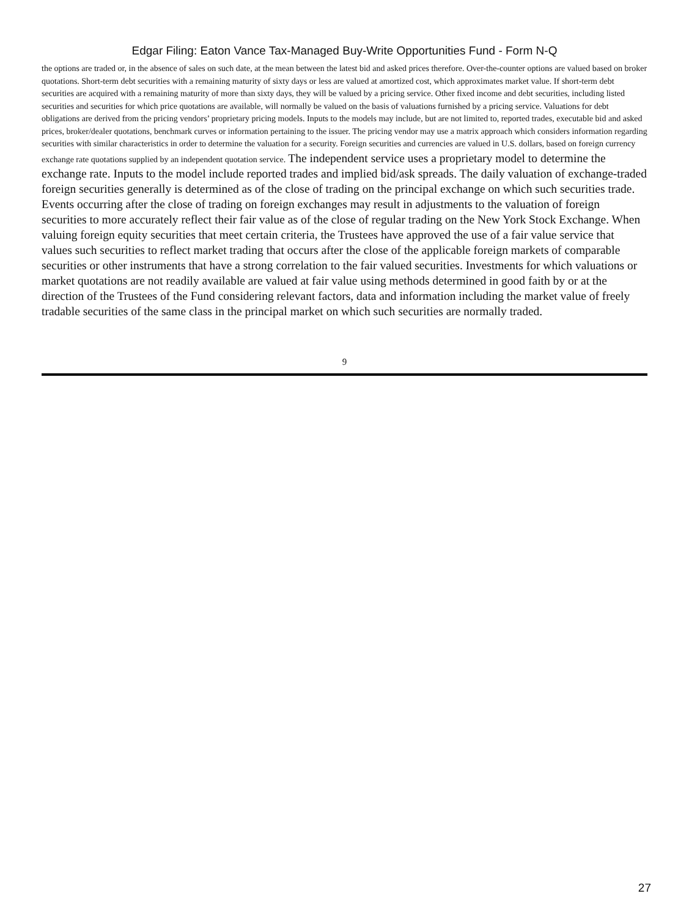Edgar Filing: Eaton Vance Tax-Managed Buy-Write Opportunities Fund - Form N-Q
the options are traded or, in the absence of sales on such date, at the mean between the latest bid and asked prices therefore. Over-the-counter options are valued based on broker quotations. Short-term debt securities with a remaining maturity of sixty days or less are valued at amortized cost, which approximates market value. If short-term debt securities are acquired with a remaining maturity of more than sixty days, they will be valued by a pricing service. Other fixed income and debt securities, including listed securities and securities for which price quotations are available, will normally be valued on the basis of valuations furnished by a pricing service. Valuations for debt obligations are derived from the pricing vendors’ proprietary pricing models. Inputs to the models may include, but are not limited to, reported trades, executable bid and asked prices, broker/dealer quotations, benchmark curves or information pertaining to the issuer. The pricing vendor may use a matrix approach which considers information regarding securities with similar characteristics in order to determine the valuation for a security. Foreign securities and currencies are valued in U.S. dollars, based on foreign currency exchange rate quotations supplied by an independent quotation service. The independent service uses a proprietary model to determine the exchange rate. Inputs to the model include reported trades and implied bid/ask spreads. The daily valuation of exchange-traded foreign securities generally is determined as of the close of trading on the principal exchange on which such securities trade. Events occurring after the close of trading on foreign exchanges may result in adjustments to the valuation of foreign securities to more accurately reflect their fair value as of the close of regular trading on the New York Stock Exchange. When valuing foreign equity securities that meet certain criteria, the Trustees have approved the use of a fair value service that values such securities to reflect market trading that occurs after the close of the applicable foreign markets of comparable securities or other instruments that have a strong correlation to the fair valued securities. Investments for which valuations or market quotations are not readily available are valued at fair value using methods determined in good faith by or at the direction of the Trustees of the Fund considering relevant factors, data and information including the market value of freely tradable securities of the same class in the principal market on which such securities are normally traded.
9
27